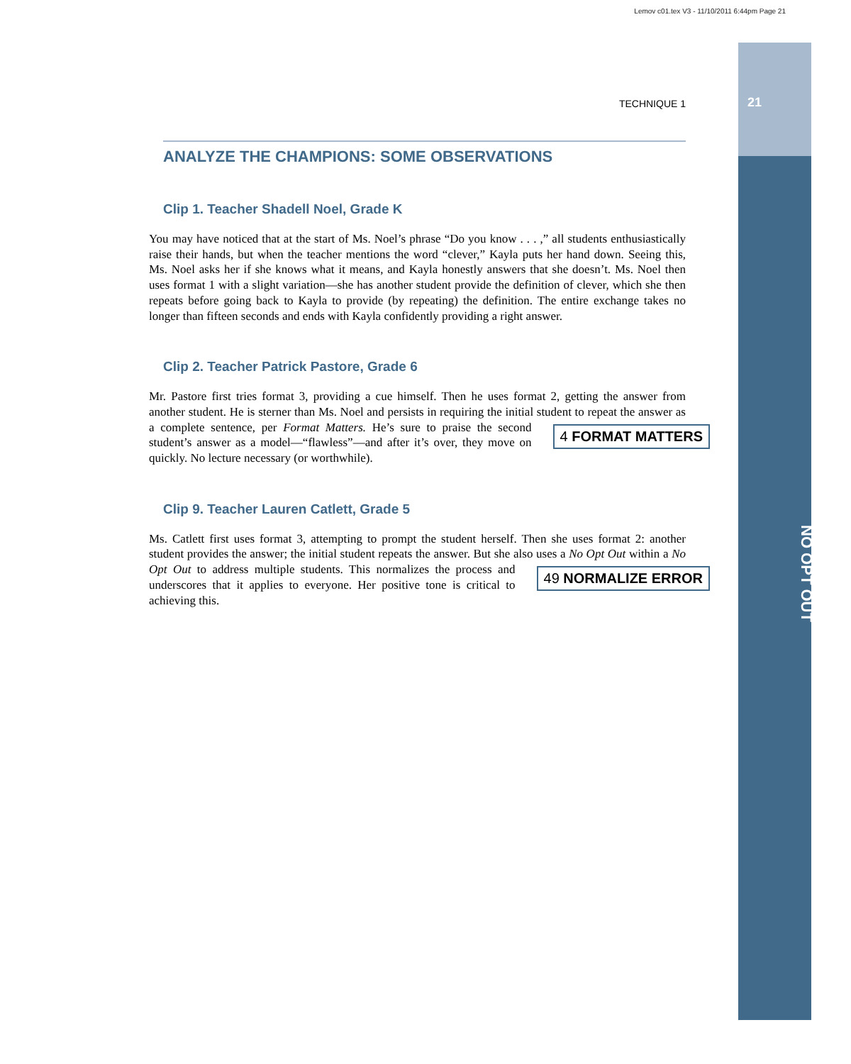Lemov c01.tex V3 - 11/10/2011 6:44pm Page 21
21
NO OPT OUT
TECHNIQUE 1
ANALYZE THE CHAMPIONS: SOME OBSERVATIONS
Clip 1. Teacher Shadell Noel, Grade K
You may have noticed that at the start of Ms. Noel’s phrase “Do you know . . . ,” all students enthusiastically raise their hands, but when the teacher mentions the word “clever,” Kayla puts her hand down. Seeing this, Ms. Noel asks her if she knows what it means, and Kayla honestly answers that she doesn’t. Ms. Noel then uses format 1 with a slight variation—she has another student provide the definition of clever, which she then repeats before going back to Kayla to provide (by repeating) the definition. The entire exchange takes no longer than fifteen seconds and ends with Kayla confidently providing a right answer.
Clip 2. Teacher Patrick Pastore, Grade 6
Mr. Pastore first tries format 3, providing a cue himself. Then he uses format 2, getting the answer from another student. He is sterner than Ms. Noel and persists in requiring the initial student to repeat the 4 FORMAT MATTERS answer as a complete sentence, per Format Matters. He’s sure to praise the second student’s answer as a model—“flawless”—and after it’s over, they move on quickly. No lecture necessary (or worthwhile).
Clip 9. Teacher Lauren Catlett, Grade 5
Ms. Catlett first uses format 3, attempting to prompt the student herself. Then she uses format 2: another student provides the answer; the initial student repeats the answer. But she also uses a No Opt Out 49 NORMALIZE ERROR within a No Opt Out to address multiple students. This normalizes the process and underscores that it applies to everyone. Her positive tone is critical to achieving this.